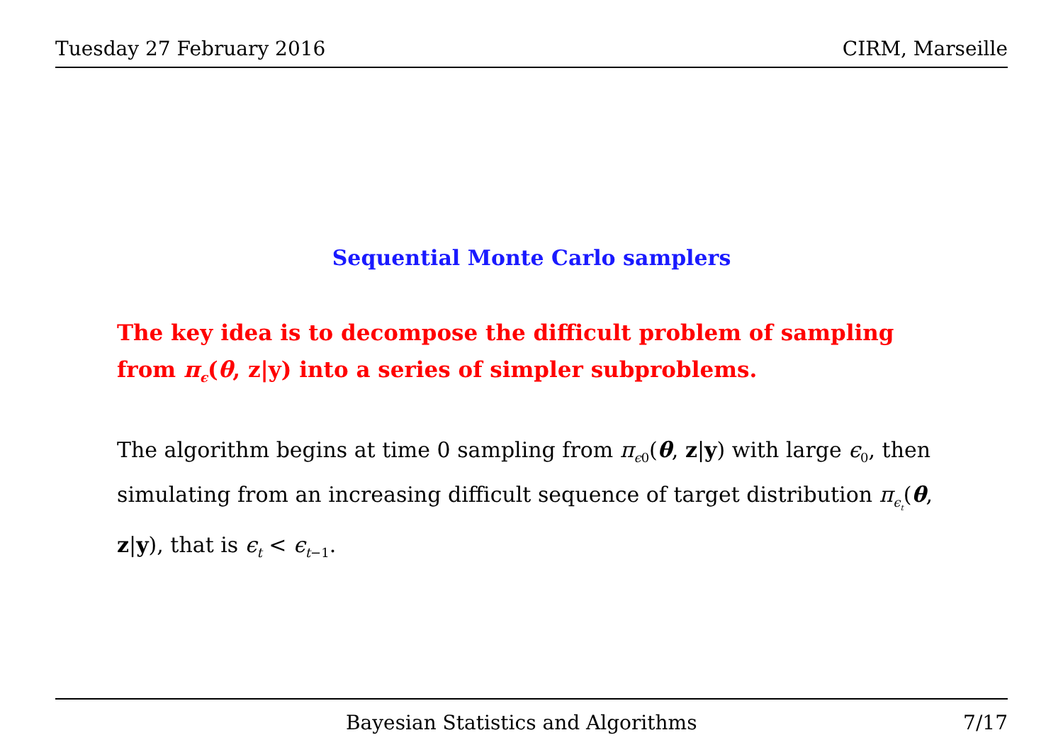Tuesday 27 February 2016 CIRM, Marseille
Sequential Monte Carlo samplers
The key idea is to decompose the difficult problem of sampling from π<sub>ϵ</sub>(θ, z|y) into a series of simpler subproblems.
The algorithm begins at time 0 sampling from π<sub>ϵ0</sub>(θ, z|y) with large ϵ<sub>0</sub>, then simulating from an increasing difficult sequence of target distribution π<sub>ϵ<sub>t</sub></sub>(θ, z|y), that is ϵ<sub>t</sub> < ϵ<sub>t−1</sub>.
Bayesian Statistics and Algorithms 7/17